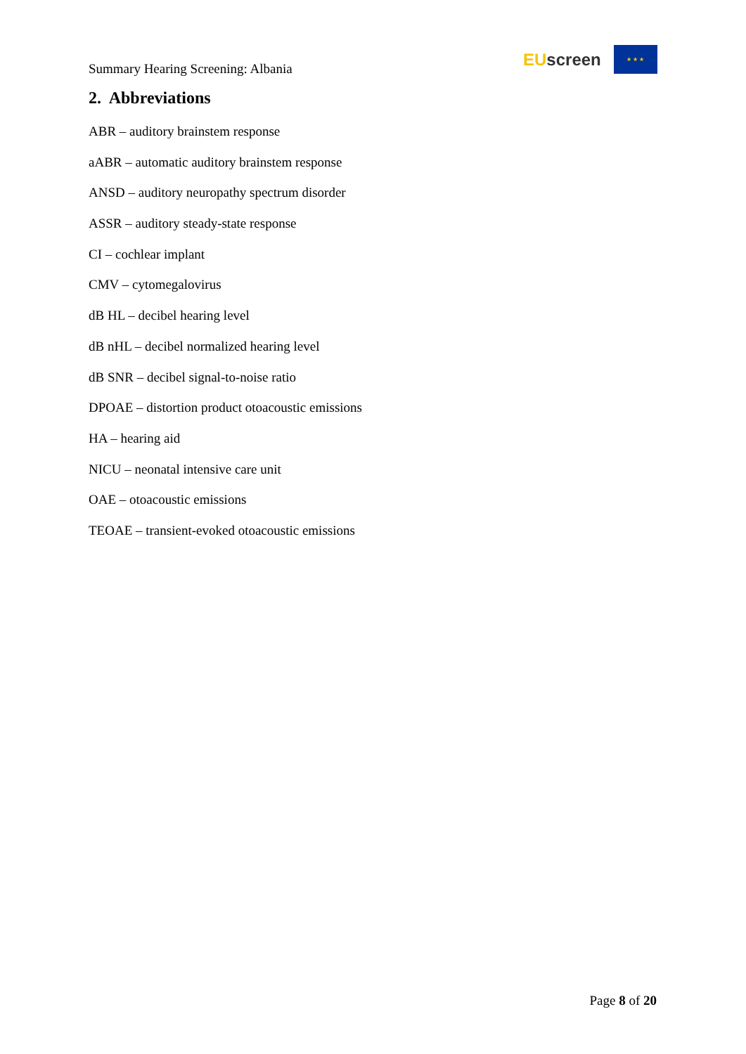Summary Hearing Screening: Albania
EU screen
★ ★ ★
2. Abbreviations
ABR – auditory brainstem response
aABR – automatic auditory brainstem response
ANSD – auditory neuropathy spectrum disorder
ASSR – auditory steady-state response
CI – cochlear implant
CMV – cytomegalovirus
dB HL – decibel hearing level
dB nHL – decibel normalized hearing level
dB SNR – decibel signal-to-noise ratio
DPOAE – distortion product otoacoustic emissions
HA – hearing aid
NICU – neonatal intensive care unit
OAE – otoacoustic emissions
TEOAE – transient-evoked otoacoustic emissions
Page 8 of 20